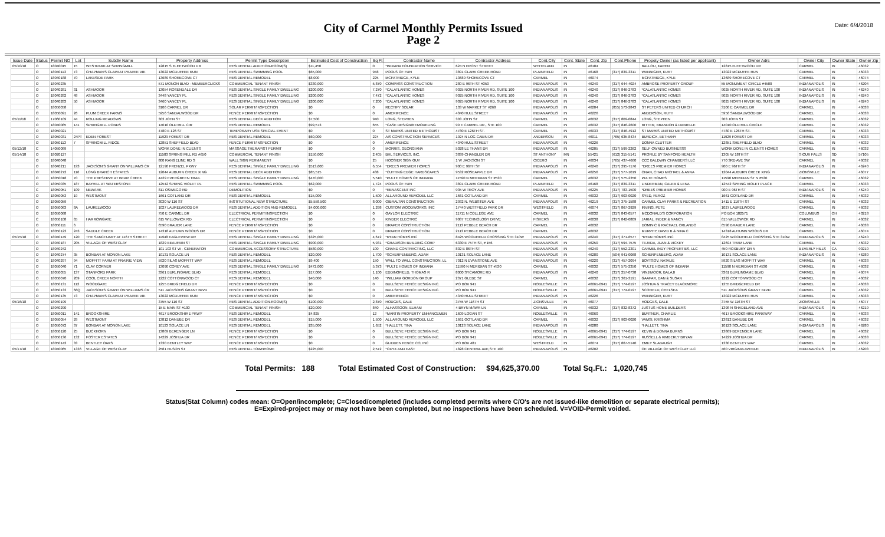City of Carmel Monthly Permits Issued
Page 2
Date: 6/4/2018
| Issue Date | Status | Permit NO | Lot | Subdiv Name | Property Address | Permit Type Description | Estimated Cost of Construction | Sq Ft | Contractor Name | Contractor Address | Cont.City | Cont. State | Cont. Zip | Cont.Phone | Propety Owner (as listed per applicant) | Owner Adrs | Owner City | Owner State | Owner Zip |
| --- | --- | --- | --- | --- | --- | --- | --- | --- | --- | --- | --- | --- | --- | --- | --- | --- | --- | --- | --- |
| 05/10/18 | O | 18040015 | 15 | WESTPARK AT SPRINGMILL | 12815 S FLEETWOOD DR | RESIDENTIAL ADDITION-ROOM(S) | $11,450 | 0 | *INDIANA FOUNDATION SERVICE | 624 N FRONT STREET | WHITELAND | IN | 46184 | | BALLOU, KAREN | 12815 FLEETWOOD DR | CARMEL | IN | 46032 |
| | O | 18040113 | 73 | CHAPMAN'S CLAIM AT PRAIRIE VIE | 13022 MCDUFFEE RUN | RESIDENTIAL SWIMMING POOL | $65,000 | 948 | POOLS OF FUN | 3891 CLARK CREEK ROAD | PLAINFIELD | IN | 46168 | (317) 839-3311 | WANNIGER, KURT | 13022 MCDUFFE RUN | CARMEL | IN | 46033 |
| | O | 18040188 | 70 | LAKESIDE PARK | 13689 SHORECOVE CT | RESIDENTIAL REMODEL | $8,000 | 225 | MCFATRIDGE, KYLE | 13689 SHORECOVE CT | CARMEL | IN | 46074 | | MCFATRIDGE, KYLE | 13689 SHORECOVE CT | CARMEL | IN | 46074 |
| | O | 18040235 | | | 571 MONON BLVD - MEMBERCLICKS | COMMERCIAL TENANT FINISH | $330,000 | 5,870 | COMPASS CONSTRUCTION | 280 E 96TH ST #350 | INDIANAPOLIS | IN | 46240 | (317) 644-4024 | AMBROSE PROPERTY GROUP | 55 MONUMENT CIRCLE #4500 | INDIANAPOLIS | IN | 46204 |
| | O | 18040281 | 31 | ASHMOOR | 13054 ROSENDALE DR | RESIDENTIAL SINGLE FAMILY DWELLING | $200,000 | 7,270 | *CALATLANTIC HOMES | 9025 NORTH RIVER RD, SUITE 100 | INDIANAPOLIS | IN | 46240 | (317) 846-2783 | *CALATLANTIC HOMES | 9025 NORTH RIVER RD, SUITE 100 | INDIANAPOLIS | IN | 46240 |
| | O | 18040282 | 48 | ASHMOOR | 3448 YANCEY PL | RESIDENTIAL SINGLE FAMILY DWELLING | $200,000 | 7,472 | *CALATLANTIC HOMES | 9025 NORTH RIVER RD, SUITE 100 | INDIANAPOLIS | IN | 46240 | (317) 846-2783 | *CALATLANTIC HOMES | 9025 NORTH RIVER RD, SUITE 100 | INDIANAPOLIS | IN | 46240 |
| | O | 18040283 | 50 | ASHMOOR | 3460 YANCEY PL | RESIDENTIAL SINGLE FAMILY DWELLING | $200,000 | 7,200 | *CALATLANTIC HOMES | 9025 NORTH RIVER RD, SUITE 100 | INDIANAPOLIS | IN | 46240 | (317) 846-2783 | *CALATLANTIC HOMES | 9025 NORTH RIVER RD, SUITE 100 | INDIANAPOLIS | IN | 46240 |
| | O | 18050058 | | | 3106 CARMEL DR | SOLAR PERMIT/INSPECTION | $0 | 0 | RECTIFY SOLAR | 133 W MARKET ST #268 | INDIANAPOLIS | IN | 46204 | (855) 573-2843 | ST PETERS UNITED CHURCH | 3106 E CARMEL DR | CARMEL | IN | 46033 |
| | O | 18050091 | 26 | PLUM CREEK FARMS | 5956 SANDALWOOD DR | FENCE PERMIT/INSPECTION | $0 | 0 | AMERIFENCE | 4340 HULL STREET | INDIANAPOLIS | IN | 46226 | | ANDERSON, RUTH | 5956 SANDALWOOD DR | CARMEL | IN | 46033 |
| 05/11/18 | O | 17060109 | 44 | ROLLING MEADOWS | 303 JOHN ST | RESIDENTIAL DECK ADDITION | $7,500 | 940 | LONG, STEPHEN | 303 JOHN ST | CARMEL | IN | 46032 | (317) 809-0844 | LONG, STEPHEN | 303 JOHN ST | CARMEL | IN | 46032 |
| | O | 18040085 | 141 | SPRINGMILL PONDS | 14010 OLD MILL CIR | RESIDENTIAL REMODEL | $99,573 | 655 | *CASE DESIGN/REMODELING | 99 E CARMEL DR., STE 100 | CARMEL | IN | 46032 | (317) 846-2600 | RITTER, BRANDON & DANIELLE | 14010 OLD MILL CIRCLE | CARMEL | IN | 46032 |
| | O | 18050021 | | | 4780 E 126 ST | TEMPORARY USE SPECIAL EVENT | $0 | 0 | ST MARKS UNITED METHODIST | 4780 E 126TH ST. | CARMEL | IN | 46033 | (317) 846-4912 | ST MARKS UNITED METHODIST | 4780 E 126TH ST. | CARMEL | IN | 46033 |
| | O | 18050031 | 24PT | EDEN FOREST | 11929 FOREST DR | RESIDENTIAL REMODEL | $60,000 | 224 | AIS CONSTRUCTION SERVICES | 1924 N LOG CABIN DR | ANDERSON | IN | 46011 | (765) 635-8434 | BURDICK, BETHANY | 11929 FOREST DR | CARMEL | IN | 46033 |
| | O | 18050113 | 7 | SPRINGMILL RIDGE | 12851 SHEFFIELD BLVD | FENCE PERMIT/INSPECTION | $0 | 0 | AMERIFENCE | 4340 HULL STREET | INDIANAPOLIS | IN | 46226 | | DONNA CLUTTER | 12851 SHEFFIELD BLVD | CARMEL | IN | 46032 |
| 05/12/18 | C | 14050089 | | | WORK DONE IN CLIENTS | MASSAGE THERAPIST PERMIT | $0 | 0 | MORRIS, GEORGIANA | 5028 LE THANS DR | INDIANAPOLIS | IN | 46205 | (317) 599-2262 | SELF OWNED BUSINESSS | WORK DONE IN CLIENTS HOMES | CARMEL | IN | 46032 |
| 05/14/18 | O | 18020127 | | | 11503 SPRING MILL RD #650 | COMMERCIAL TENANT FINISH | $150,000 | 2,405 | BHL SERVICES, INC. | 3839 CHANDLER DR | ST ANTHONY | MN | 55421 | (612) 315-5141 | PROFILE BY SANFORD HEALTH | 1305 W 18TH ST | SIOUX FALLS | SD | 57105 |
| | O | 18040048 | | | 800 RANGELINE RD S | WALL SIGN PERMANENT | $0 | 25 | HOOSIER SIGN GUY | 1 W JACKSON ST | CICERO | IN | 46034 | (765) 437-4660 | CCC BALDWIN CHAMBERS LLC | 770 3RD AVE SW | CARMEL | IN | 46032 |
| | O | 18040211 | 193 | JACKSON'S GRANT ON WILLIAMS CR | 12190 FRENZEL PKWY | RESIDENTIAL SINGLE FAMILY DWELLING | $513,600 | 6,554 | *DREES PREMIER HOMES | 900 E 96TH ST | INDIANAPOLIS | IN | 46240 | (317) 295-7176 | *DREES PREMIER HOMES | 900 E 96TH ST | INDIANAPOLIS | IN | 46240 |
| | O | 18040272 | 116 | LONG BRANCH ESTATES | 12044 AUBURN CREEK XING | RESIDENTIAL DECK ADDITION | $85,515 | 488 | *CUTTING EDGE HARDSCAPES | 9532 ROSEAPPLE DR | INDIANAPOLIS | IN | 46256 | (317) 577-1019 | ONAN, CHAD MICHAEL & ANNA | 12044 AUBURN CREEK XING | ZIONSVILLE | IN | 46077 |
| | O | 18050018 | 70 | THE PRESERVE AT BEAR CREEK | 4429 EVERGREEN TRAIL | RESIDENTIAL SINGLE FAMILY DWELLING | $470,000 | 5,510 | *PULTE HOMES OF INDIANA | 11590 N MERIDIAN ST #530 | CARMEL | IN | 46032 | (317) 575-2350 | PULTE HOMES | 11590 MERIDIAN ST N #530 | CARMEL | IN | 46032 |
| | O | 18050035 | 187 | BAYHILL AT WATERSTONE | 12542 SPRING VIOLET PL | RESIDENTIAL SWIMMING POOL | $62,000 | 1,724 | POOLS OF FUN | 3891 CLARK CREEK ROAD | PLAINFIELD | IN | 46168 | (317) 839-3311 | LINDERMAN, CALEB & LENA | 12542 SPRING VIOLET PLACE | CARMEL | IN | 46033 |
| | C | 18050051 | 109 | NEWARK | 811 OSWEGO RD | DEMOLITION | $0 | 0 | *RENASCENT INC | 935 W TROY AVE | INDIANAPOLIS | IN | 46225 | (317) 783-1500 | *DREES PREMIER HOMES | 900 E 96TH ST | INDIANAPOLIS | IN | 46240 |
| | O | 18050053 | 19 | WESTMONT | 1661 GOTLAND DR | RESIDENTIAL REMODEL | $15,000 | 1,500 | ALL AROUND REMODEL LLC | 1661 GOTLAND DR | CARMEL | IN | 46032 | (317) 903-0020 | SYED, FEROZ | 1661 GOTLAND DR | CARMEL | IN | 46032 |
| | O | 18050059 | | | 3030 W 116 ST | INSTITUTIONAL NEW STRUCTURE | $5,558,500 | 8,000 | GIBRALTAR CONSTRUCTION | 2932 N. WEBSTER AVE | INDIANAPOLIS | IN | 46219 | (317) 375-1588 | CARMEL CLAY PARKS & RECREATION | 1411 E 116TH ST | CARMEL | IN | 46032 |
| | O | 18050063 | 8A | LAURELWOOD | 1027 LAURELWOOD DR | RESIDENTIAL ADDITION AND REMODEL | $4,000,000 | 1,298 | CUSTOM WOODWORKS, INC | 17440 WESTFIELD PARK DR | WESTFIELD | IN | 46074 | (317) 867-2929 | IRVING, PETE | 1027 LAURELWOOD | CARMEL | IN | 46032 |
| | O | 18050068 | | | 750 E CARMEL DR | ELECTRICAL PERMIT/INSPECTION | $0 | 0 | GAYLOR ELECTRIC | 11711 N COLLEGE AVE | CARMEL | IN | 46032 | (317) 843-0577 | MCDONALD'S CORPORATION | PO BOX 182571 | COLUMBUS | OH | 43218 |
| | C | 18050108 | 65 | HARROWGATE | 615 WILLOWICK RD | ELECTRICAL PERMIT/INSPECTION | $0 | 0 | KINDER ELECTRIC | 9087 TECHNOLOGY DRIVE | FISHERS | IN | 46038 | (317) 842-0809 | JARIAL, INDER & NANCY | 615 WILLOWICK RD | CARMEL | IN | 46032 |
| | O | 18050111 | 6 | | 6590 BRAUER LANE | FENCE PERMIT/INSPECTION | $0 | 0 | DRAPER CONSTRUCTION | 2113 PEBBLE BEACH DR | CARMEL | IN | 46032 | | DOMINIC & RACHAEL ORLANDO | 6590 BRAUER LANE | CARMEL | IN | 46033 |
| | O | 18050123 | 243 | SADDLE CREEK | 14318 AUTUMN WOODS DR | FENCE PERMIT/INSPECTION | $0 | 0 | DRAPER CONSTRUCTION | 2113 PEBBLE BEACH DR | CARMEL | IN | 46032 | | MURPHY, DAVID B & NINA C | 14318 AUTUMN WOODS DR | CARMEL | IN | 46074 |
| 05/15/18 | O | 18040149 | 120 | THE SANCTUARY AT 116TH STREET | 11948 EAGLEVIEW DR | RESIDENTIAL SINGLE FAMILY DWELLING | $325,000 | 4,672 | *RYAN HOMES INC | 8425 WOODFIELD CROSSING STE 310W | INDIANAPOLIS | IN | 46240 | (317) 371-6577 | *RYAN HOMES INC | 8425 WOODFIELD CROSSING STE 310W | INDIANAPOLIS | IN | 46240 |
| | O | 18040187 | 205 | VILLAGE OF WESTCLAY | 1829 BEAUFAIN ST | RESIDENTIAL SINGLE FAMILY DWELLING | $900,000 | 5,931 | *GRADISON BUILDING CORP | 6330 E 75TH ST, # 156 | INDIANAPOLIS | IN | 46250 | (317) 594-7575 | TEJADA, JUAN & VICKEY | 12694 TRAM LANE | CARMEL | IN | 46032 |
| | O | 18040242 | | | 101 103 ST W - GENERATOR | COMMERCIAL ACCESSORY STRUCTURE | $580,000 | 100 | GRAND CONTRACTING, LLC | 802 E 86TH ST | INDIANAPOLIS | IN | 46240 | (317) 552-2301 | CARMEL INDY PROPERTIES, LLC | 450 ROXBURY DR N | BEVERLY HILLS | CA | 90210 |
| | O | 18040274 | 35 | BONBAR AT MONON LAKE | 10131 SOLACE LN | RESIDENTIAL REMODEL | $20,000 | 1,700 | *SCHERPENBERG, ADAM | 10131 SOLACE LANE | INDIANAPOLIS | IN | 46280 | (504) 941-0068 | SCHERPENBERG, ADAM | 10131 SOLACE LANE | INDIANAPOLIS | IN | 46280 |
| | O | 18040297 | 94 | MOFFITT FARM AT PRAIRIE VIEW | 5920 SILAS MOFFITT WAY | RESIDENTIAL REMODEL | $9,400 | 150 | WALL TO WALL CONSTRUCTION, LL | 7012 N EVANSTONE AVE | INDIANAPOLIS | IN | 46220 | (317) 457-2094 | BOYTSOV, NATALIE | 5920 SILAS MOFFITT WAY | CARMEL | IN | 46033 |
| | O | 18050040 | 71 | CLAY CORNER | 13090 COREY AVE | RESIDENTIAL SINGLE FAMILY DWELLING | $472,000 | 5,373 | *PULTE HOMES OF INDIANA | 11590 N MERIDIAN ST #530 | CARMEL | IN | 46032 | (317) 575-2350 | *PULTE HOMES OF INDIANA | 11590 N MERIDIAN ST #530 | CARMEL | IN | 46032 |
| | O | 18050055 | 137 | STANFORD PARK | 3361 BURLINGAME BLVD | RESIDENTIAL REMODEL | $17,000 | 1,100 | EDDINGFIELD, THOMAS R | 8000 SYCAMORE RD | INDIANAPOLIS | IN | 46240 | (317) 257-0738 | VINJIMOOR, BALAJI | 3361 BURLINGAME BLVD | CARMEL | IN | 46074 |
| | O | 18050070 | 209 | COOL CREEK NORTH | 1222 COTTONWOOD CT | RESIDENTIAL REMODEL | $40,000 | 140 | *WILLIAM GORDON GROUP | 2371 GLEBE ST | CARMEL | IN | 46032 | (317) 361-3191 | GAAFAR, DAN & SUSAN | 1222 COTTONWOOD CT | CARMEL | IN | 46032 |
| | O | 18050131 | 112 | WOODGATE | 1255 BRIDGEFIELD DR | FENCE PERMIT/INSPECTION | $0 | 0 | BULLSEYE FENCE DESIGN INC. | PO BOX 941 | NOBLESVILLE | IN | 46061-0941 | (317) 774-0197 | JOSHUA & TRACEY BLACKMORE | 1255 BRIDGEFIELD DR | CARMEL | IN | 46033 |
| | O | 18050133 | 66Q | JACKSON'S GRANT ON WILLIAMS CR | 511 JACKSONS GRANT BLVD | FENCE PERMIT/INSPECTION | $0 | 0 | BULLSEYE FENCE DESIGN INC. | PO BOX 941 | NOBLESVILLE | IN | 46061-0941 | (317) 774-0197 | SCOFIELD, CHELSEA | 511 JACKSONS GRANT BLVD | CARMEL | IN | 46032 |
| | O | 18050135 | 73 | CHAPMAN'S CLAIM AT PRAIRIE VIE | 13022 MCDUFFEE RUN | FENCE PERMIT/INSPECTION | $0 | 0 | AMERIFENCE | 4340 HULL STREET | INDIANAPOLIS | IN | 46226 | | WANNIGER, KURT | 13022 MCDUFFE RUN | CARMEL | IN | 46033 |
| 05/16/18 | O | 18040199 | | | 3755 W 116 ST | RESIDENTIAL ADDITION-ROOM(S) | $100,000 | 2,870 | HODGES, DALE | 3755 W 116TH ST | ZIONSVILLE | IN | 46077 | | HODGES, DALE | 3755 W 116TH ST | ZIONSVILLE | IN | 46077 |
| | O | 18040290 | | | 15 E MAIN ST #100 | COMMERCIAL TENANT FINISH | $20,000 | 840 | ALHASSOON, ELHAM | 4 BRYN MAWR LN | CARMEL | IN | 46032 | (317) 832-8372 | JUSTUS HOME BUILDERS | 1398 N SHADELAND AVE | INDIANAPOLIS | IN | 46219 |
| | O | 18050011 | 141 | BROOKSHIRE | 4617 BROOKSHIRE PKWY | RESIDENTIAL REMODEL | $4,825 | 12 | *MARTIN PROPERTY ENHANCEMEN | 1609 LOGAN ST | NOBLESVILLE | IN | 46060 | | BURTNER, CHARLIE | 4617 BROOKSHIRE PARKWAY | CARMEL | IN | 46033 |
| | O | 18050054 | 29 | WESTMONT | 13812 DANUBE DR | RESIDENTIAL REMODEL | $15,000 | 1,500 | ALL AROUND REMODEL LLC | 1661 GOTLAND DR | CARMEL | IN | 46032 | (317) 903-0020 | VAMSI, KRISHMA | 13812 DANUBE DR | CARMEL | IN | 46032 |
| | O | 18050072 | 37 | BONBAR AT MONON LAKE | 10123 SOLACE LN | RESIDENTIAL REMODEL | $35,000 | 1,652 | *HALLETT, TINA | 10123 SOLACE LANE | INDIANAPOLIS | IN | 46280 | | *HALLETT, TINA | 10123 SOLACE LANE | INDIANAPOLIS | IN | 46280 |
| | O | 18050120 | 25 | BUCKHORN | 13869 BERENGER LN | FENCE PERMIT/INSPECTION | $0 | 0 | BULLSEYE FENCE DESIGN INC. | PO BOX 941 | NOBLESVILLE | IN | 46061-0941 | (317) 774-0197 | KEVIN & DONNA BURNS | 13869 BERENGER LANE | CARMEL | IN | 46032 |
| | O | 18050136 | 132 | FOSTER ESTATES | 14229 JOSHUA DR | FENCE PERMIT/INSPECTION | $0 | 0 | BULLSEYE FENCE DESIGN INC. | PO BOX 941 | NOBLESVILLE | IN | 46061-0941 | (317) 774-0197 | RUSSELL & KIMBERLY BRYAN | 14229 JOSHUA DR | CARMEL | IN | 46033 |
| | O | 18050143 | 33 | BENTLEY OAKS | 1330 BENTLEY WAY | FENCE PERMIT/INSPECTION | $0 | 0 | GLIDDEN FENCE CO, INC | PO BOX 481 | WESTFIELD | IN | 46074 | (317) 867-5140 | EMILY SLABAUGH | 1330 BENTLEY WAY | CARMEL | IN | 46032 |
| 05/17/18 | O | 18040065 | 1336 | VILLAGE OF WESTCLAY | 2581 FILSON ST | RESIDENTIAL TOWNHOME | $225,000 | 2,572 | *OXYX AND EAST | 1828 CENTRAL AVE,STE 100 | INDIANAPOLIS | IN | 46202 | | OE VILLAGE OF WESTCLAY LLC | 460 VIRGINIA AVENUE | INDIANAPOLIS | IN | 46203 |
Total Permits: 188 Total Estimated Cost of Construction: $94,625,370.00 Total Sq.Ft.: 1,020,745
Status(Stat Column) codes mean: O=Open/incomplete; C=Closed/completed (includes completed permits where C/O's are not issued-like demolition or separate electrical permits);
E=Expired-project may or may not have been completed, but no inspections have been scheduled. V=VOID-Permit voided.